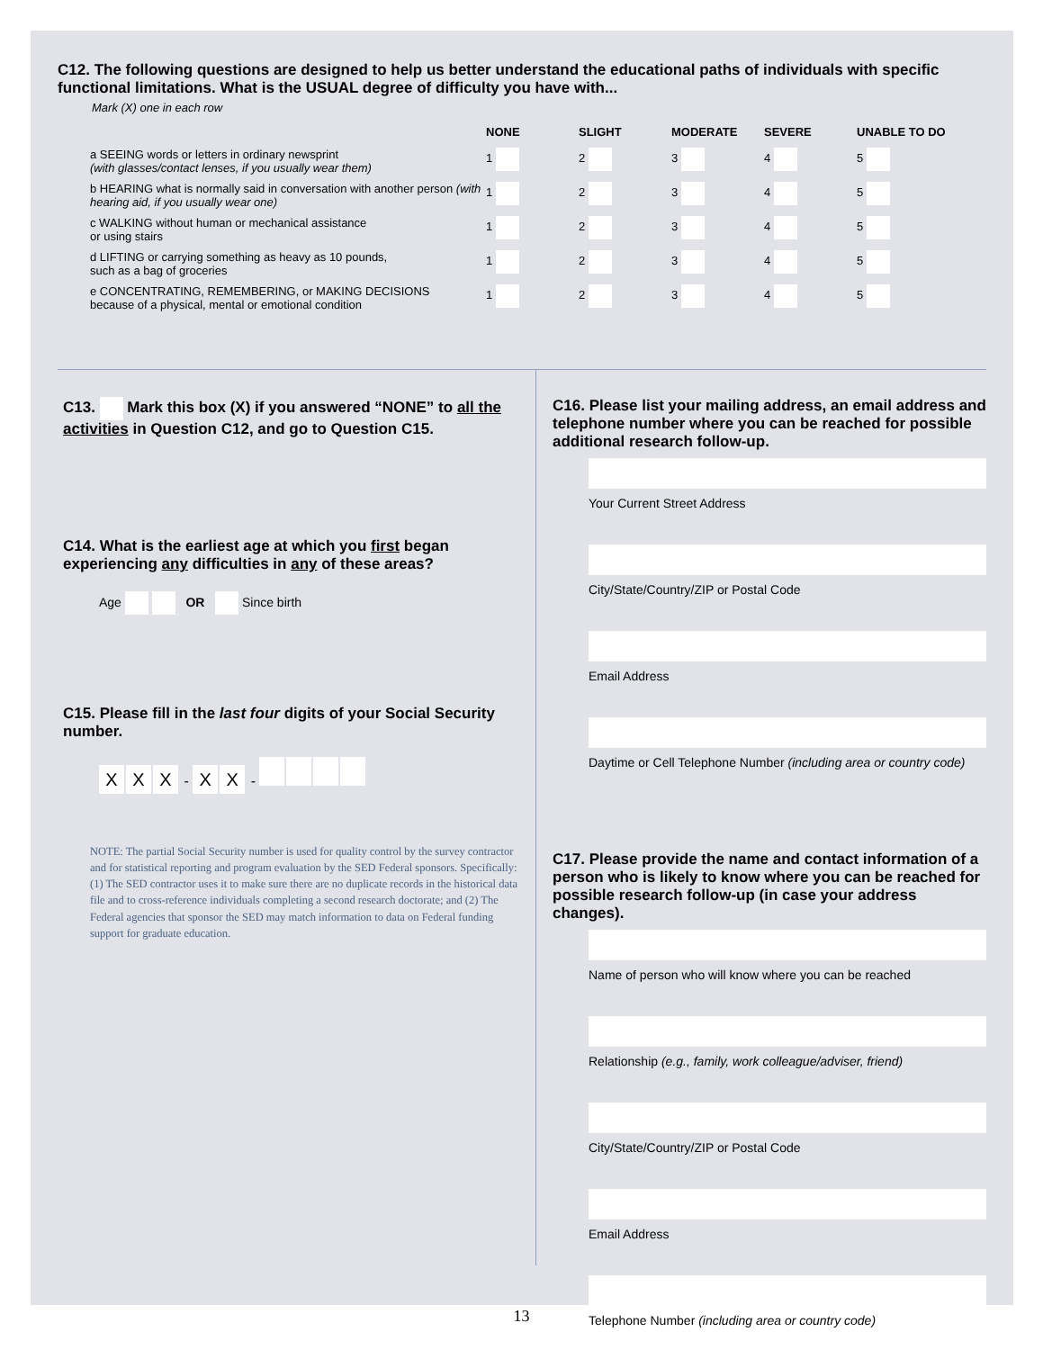C12. The following questions are designed to help us better understand the educational paths of individuals with specific functional limitations. What is the USUAL degree of difficulty you have with...
Mark (X) one in each row
| | NONE | SLIGHT | MODERATE | SEVERE | UNABLE TO DO |
| --- | --- | --- | --- | --- | --- |
| a SEEING words or letters in ordinary newsprint (with glasses/contact lenses, if you usually wear them) | 1 | 2 | 3 | 4 | 5 |
| b HEARING what is normally said in conversation with another person (with hearing aid, if you usually wear one) | 1 | 2 | 3 | 4 | 5 |
| c WALKING without human or mechanical assistance or using stairs | 1 | 2 | 3 | 4 | 5 |
| d LIFTING or carrying something as heavy as 10 pounds, such as a bag of groceries | 1 | 2 | 3 | 4 | 5 |
| e CONCENTRATING, REMEMBERING, or MAKING DECISIONS because of a physical, mental or emotional condition | 1 | 2 | 3 | 4 | 5 |
C13. Mark this box (X) if you answered “NONE” to all the activities in Question C12, and go to Question C15.
C14. What is the earliest age at which you first began experiencing any difficulties in any of these areas?
Age OR Since birth
C15. Please fill in the last four digits of your Social Security number.
X X X - X X -
NOTE: The partial Social Security number is used for quality control by the survey contractor and for statistical reporting and program evaluation by the SED Federal sponsors. Specifically: (1) The SED contractor uses it to make sure there are no duplicate records in the historical data file and to cross-reference individuals completing a second research doctorate; and (2) The Federal agencies that sponsor the SED may match information to data on Federal funding support for graduate education.
C16. Please list your mailing address, an email address and telephone number where you can be reached for possible additional research follow-up.
Your Current Street Address
City/State/Country/ZIP or Postal Code
Email Address
Daytime or Cell Telephone Number (including area or country code)
C17. Please provide the name and contact information of a person who is likely to know where you can be reached for possible research follow-up (in case your address changes).
Name of person who will know where you can be reached
Relationship (e.g., family, work colleague/adviser, friend)
City/State/Country/ZIP or Postal Code
Email Address
Telephone Number (including area or country code)
13